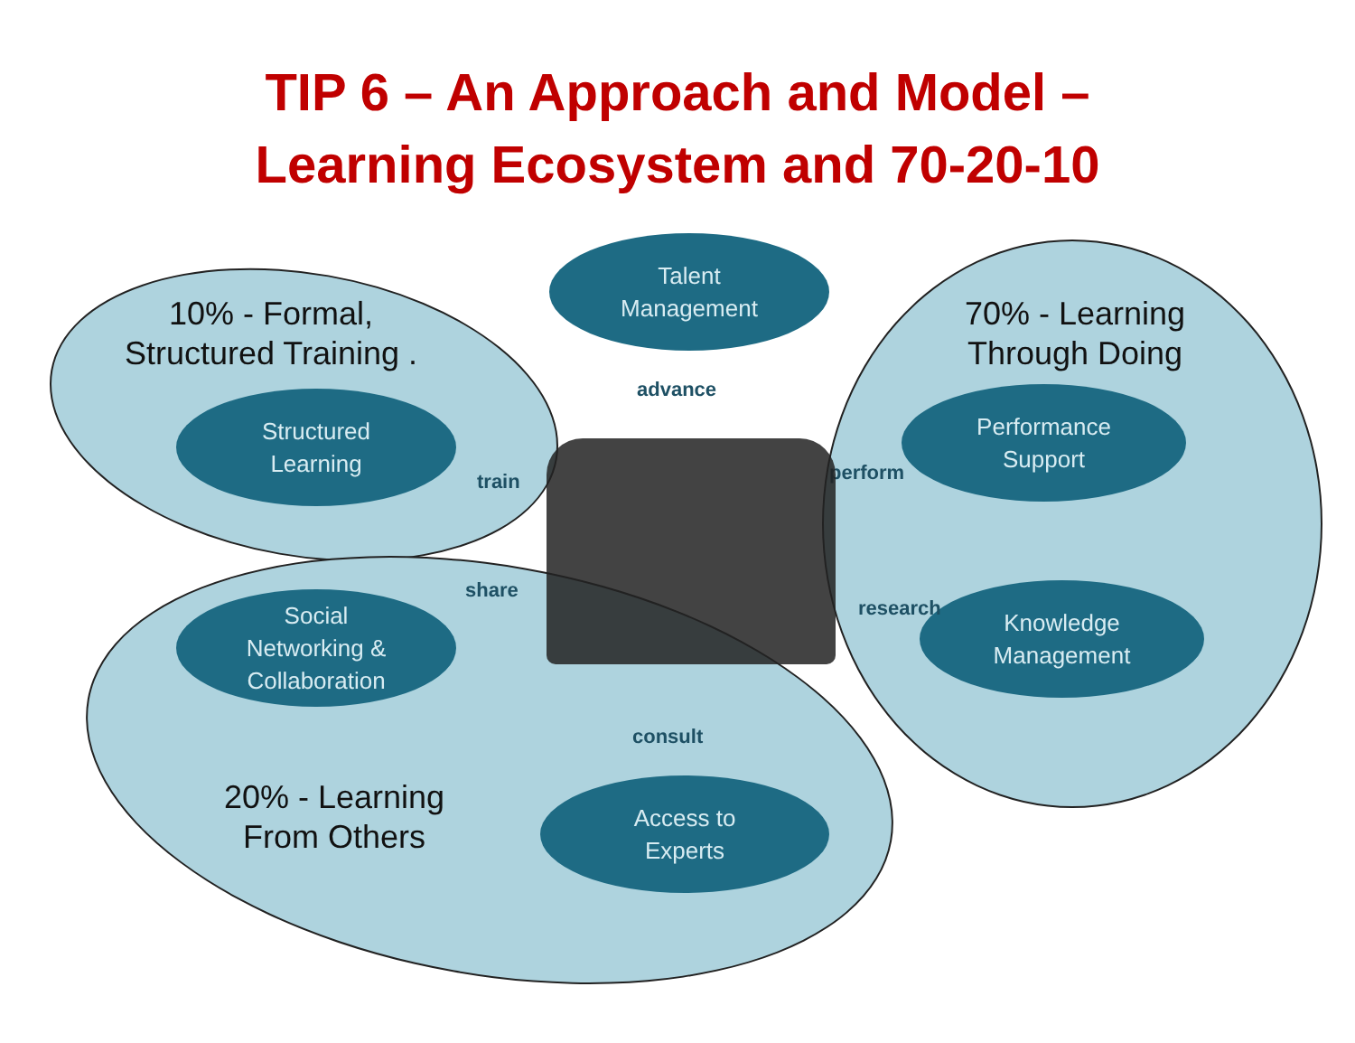TIP 6 – An Approach and Model –
Learning Ecosystem and 70-20-10
10% - Formal,
Structured Training .
Structured
Learning
Talent
Management
advance
70% - Learning
Through Doing
Performance
Support
perform
train
Social
Networking &
Collaboration
share
Knowledge
Management
research
consult
20% - Learning
From Others
Access to
Experts